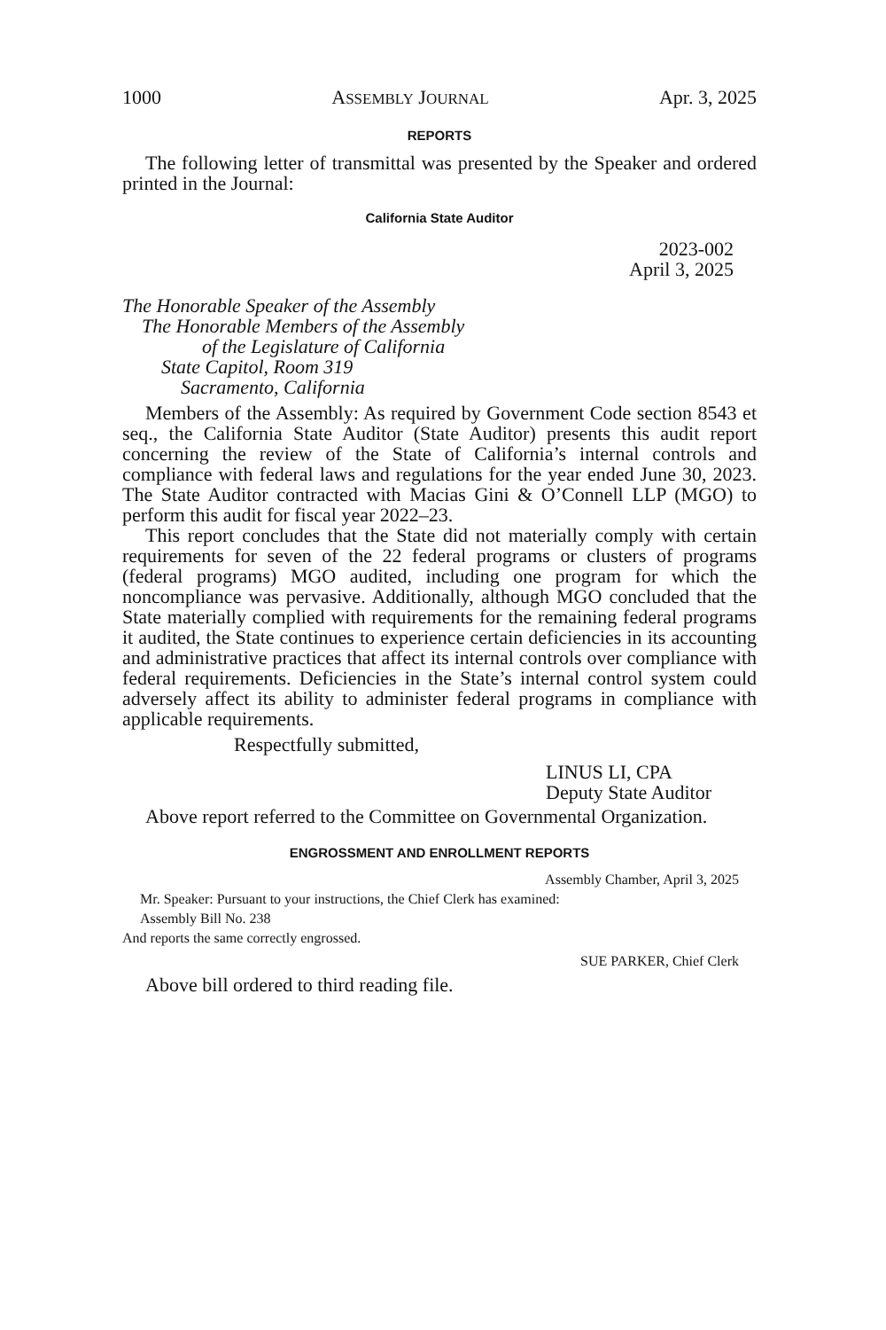1000 ASSEMBLY JOURNAL Apr. 3, 2025
REPORTS
The following letter of transmittal was presented by the Speaker and ordered printed in the Journal:
California State Auditor
2023-002
April 3, 2025
The Honorable Speaker of the Assembly
The Honorable Members of the Assembly
of the Legislature of California
State Capitol, Room 319
Sacramento, California
Members of the Assembly: As required by Government Code section 8543 et seq., the California State Auditor (State Auditor) presents this audit report concerning the review of the State of California’s internal controls and compliance with federal laws and regulations for the year ended June 30, 2023. The State Auditor contracted with Macias Gini & O’Connell LLP (MGO) to perform this audit for fiscal year 2022–23.
This report concludes that the State did not materially comply with certain requirements for seven of the 22 federal programs or clusters of programs (federal programs) MGO audited, including one program for which the noncompliance was pervasive. Additionally, although MGO concluded that the State materially complied with requirements for the remaining federal programs it audited, the State continues to experience certain deficiencies in its accounting and administrative practices that affect its internal controls over compliance with federal requirements. Deficiencies in the State’s internal control system could adversely affect its ability to administer federal programs in compliance with applicable requirements.
Respectfully submitted,
LINUS LI, CPA
Deputy State Auditor
Above report referred to the Committee on Governmental Organization.
ENGROSSMENT AND ENROLLMENT REPORTS
Assembly Chamber, April 3, 2025
Mr. Speaker: Pursuant to your instructions, the Chief Clerk has examined:
Assembly Bill No. 238
And reports the same correctly engrossed.
SUE PARKER, Chief Clerk
Above bill ordered to third reading file.